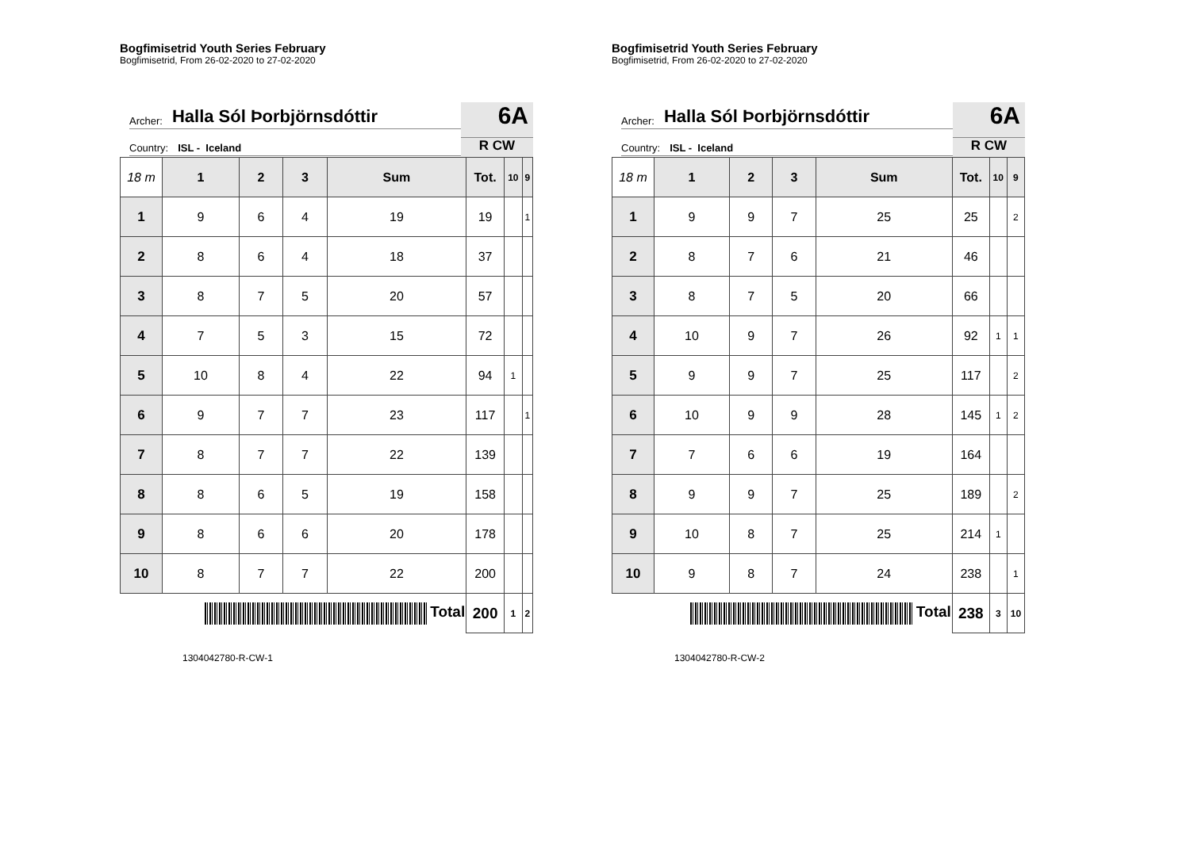Bogfimisetrid Youth Series February
Bogfimisetrid, From 26-02-2020 to 27-02-2020
Archer: Halla Sól Þorbjörnsdóttir
Country: ISL - Iceland
6A
R CW
| 18 m | 1 | 2 | 3 | Sum | Tot. | 10 | 9 |
| --- | --- | --- | --- | --- | --- | --- | --- |
| 1 | 9 | 6 | 4 | 19 | 19 | | 1 |
| 2 | 8 | 6 | 4 | 18 | 37 | | |
| 3 | 8 | 7 | 5 | 20 | 57 | | |
| 4 | 7 | 5 | 3 | 15 | 72 | | |
| 5 | 10 | 8 | 4 | 22 | 94 | 1 | |
| 6 | 9 | 7 | 7 | 23 | 117 | | 1 |
| 7 | 8 | 7 | 7 | 22 | 139 | | |
| 8 | 8 | 6 | 5 | 19 | 158 | | |
| 9 | 8 | 6 | 6 | 20 | 178 | | |
| 10 | 8 | 7 | 7 | 22 | 200 | | |
| Total | | | | | 200 | 1 | 2 |
1304042780-R-CW-1
Bogfimisetrid Youth Series February
Bogfimisetrid, From 26-02-2020 to 27-02-2020
Archer: Halla Sól Þorbjörnsdóttir
Country: ISL - Iceland
6A
R CW
| 18 m | 1 | 2 | 3 | Sum | Tot. | 10 | 9 |
| --- | --- | --- | --- | --- | --- | --- | --- |
| 1 | 9 | 9 | 7 | 25 | 25 | | 2 |
| 2 | 8 | 7 | 6 | 21 | 46 | | |
| 3 | 8 | 7 | 5 | 20 | 66 | | |
| 4 | 10 | 9 | 7 | 26 | 92 | 1 | 1 |
| 5 | 9 | 9 | 7 | 25 | 117 | | 2 |
| 6 | 10 | 9 | 9 | 28 | 145 | 1 | 2 |
| 7 | 7 | 6 | 6 | 19 | 164 | | |
| 8 | 9 | 9 | 7 | 25 | 189 | | 2 |
| 9 | 10 | 8 | 7 | 25 | 214 | 1 | |
| 10 | 9 | 8 | 7 | 24 | 238 | | 1 |
| Total | | | | | 238 | 3 | 10 |
1304042780-R-CW-2